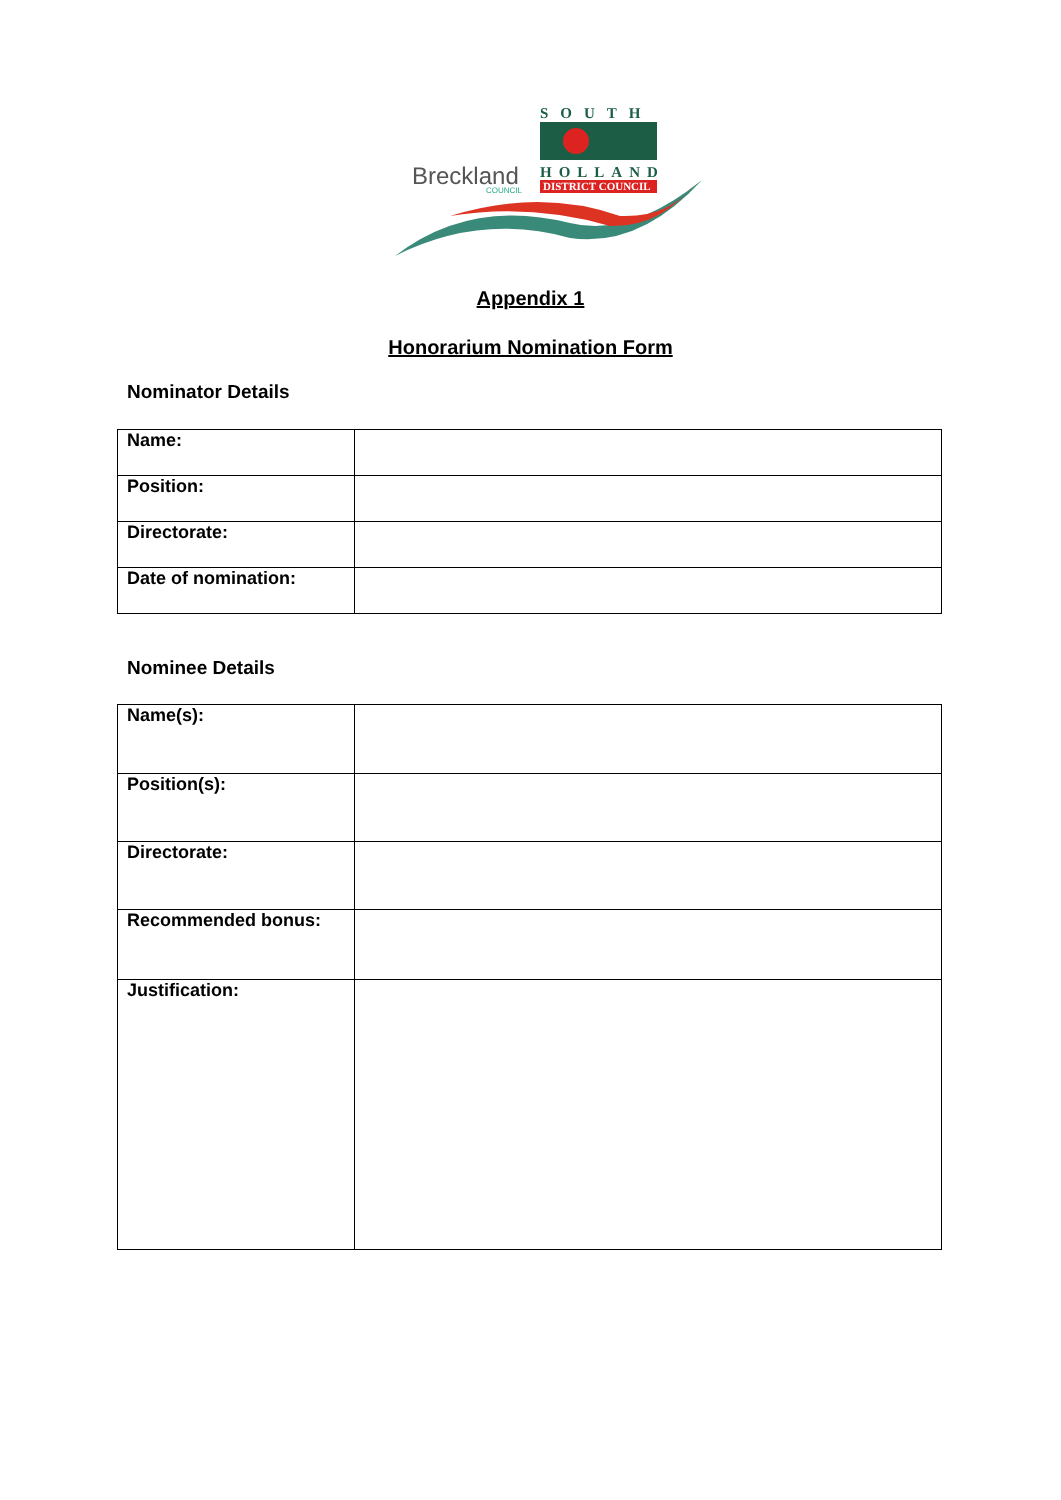Breckland
COUNCIL
SOUTH
HOLLAND
DISTRICT COUNCIL
Appendix 1
Honorarium Nomination Form
Nominator Details
| Name: | |
| Position: | |
| Directorate: | |
| Date of nomination: | |
Nominee Details
| Name(s): | |
| Position(s): | |
| Directorate: | |
| Recommended bonus: | |
| Justification: | |